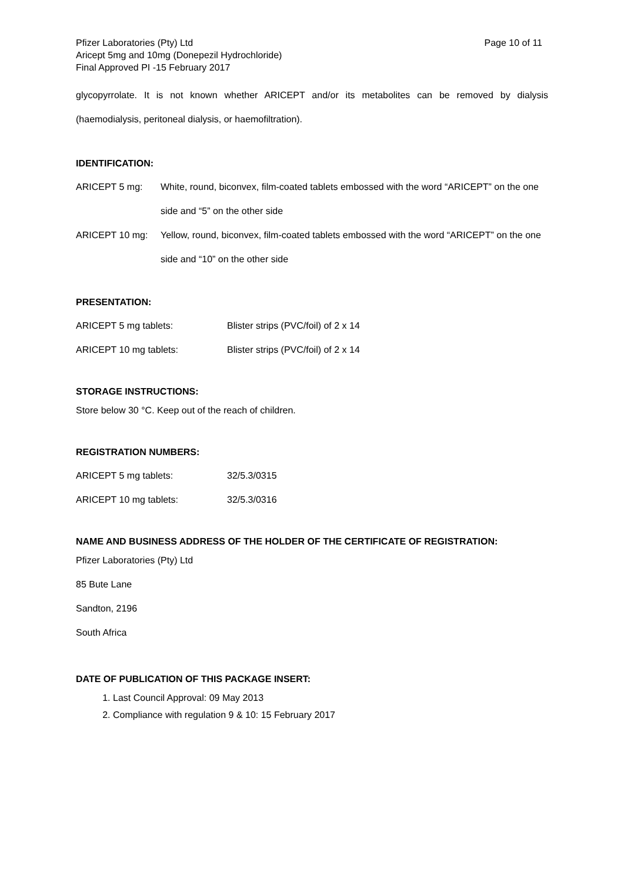Pfizer Laboratories (Pty) Ltd
Aricept 5mg and 10mg (Donepezil Hydrochloride)
Final Approved PI -15 February 2017
Page 10 of 11
glycopyrrolate. It is not known whether ARICEPT and/or its metabolites can be removed by dialysis (haemodialysis, peritoneal dialysis, or haemofiltration).
IDENTIFICATION:
ARICEPT 5 mg: White, round, biconvex, film-coated tablets embossed with the word “ARICEPT” on the one side and “5” on the other side
ARICEPT 10 mg: Yellow, round, biconvex, film-coated tablets embossed with the word “ARICEPT” on the one side and “10” on the other side
PRESENTATION:
| ARICEPT 5 mg tablets: | Blister strips (PVC/foil) of 2 x 14 |
| ARICEPT 10 mg tablets: | Blister strips (PVC/foil) of 2 x 14 |
STORAGE INSTRUCTIONS:
Store below 30 °C. Keep out of the reach of children.
REGISTRATION NUMBERS:
| ARICEPT 5 mg tablets: | 32/5.3/0315 |
| ARICEPT 10 mg tablets: | 32/5.3/0316 |
NAME AND BUSINESS ADDRESS OF THE HOLDER OF THE CERTIFICATE OF REGISTRATION:
Pfizer Laboratories (Pty) Ltd
85 Bute Lane
Sandton, 2196
South Africa
DATE OF PUBLICATION OF THIS PACKAGE INSERT:
1. Last Council Approval: 09 May 2013
2. Compliance with regulation 9 & 10: 15 February 2017